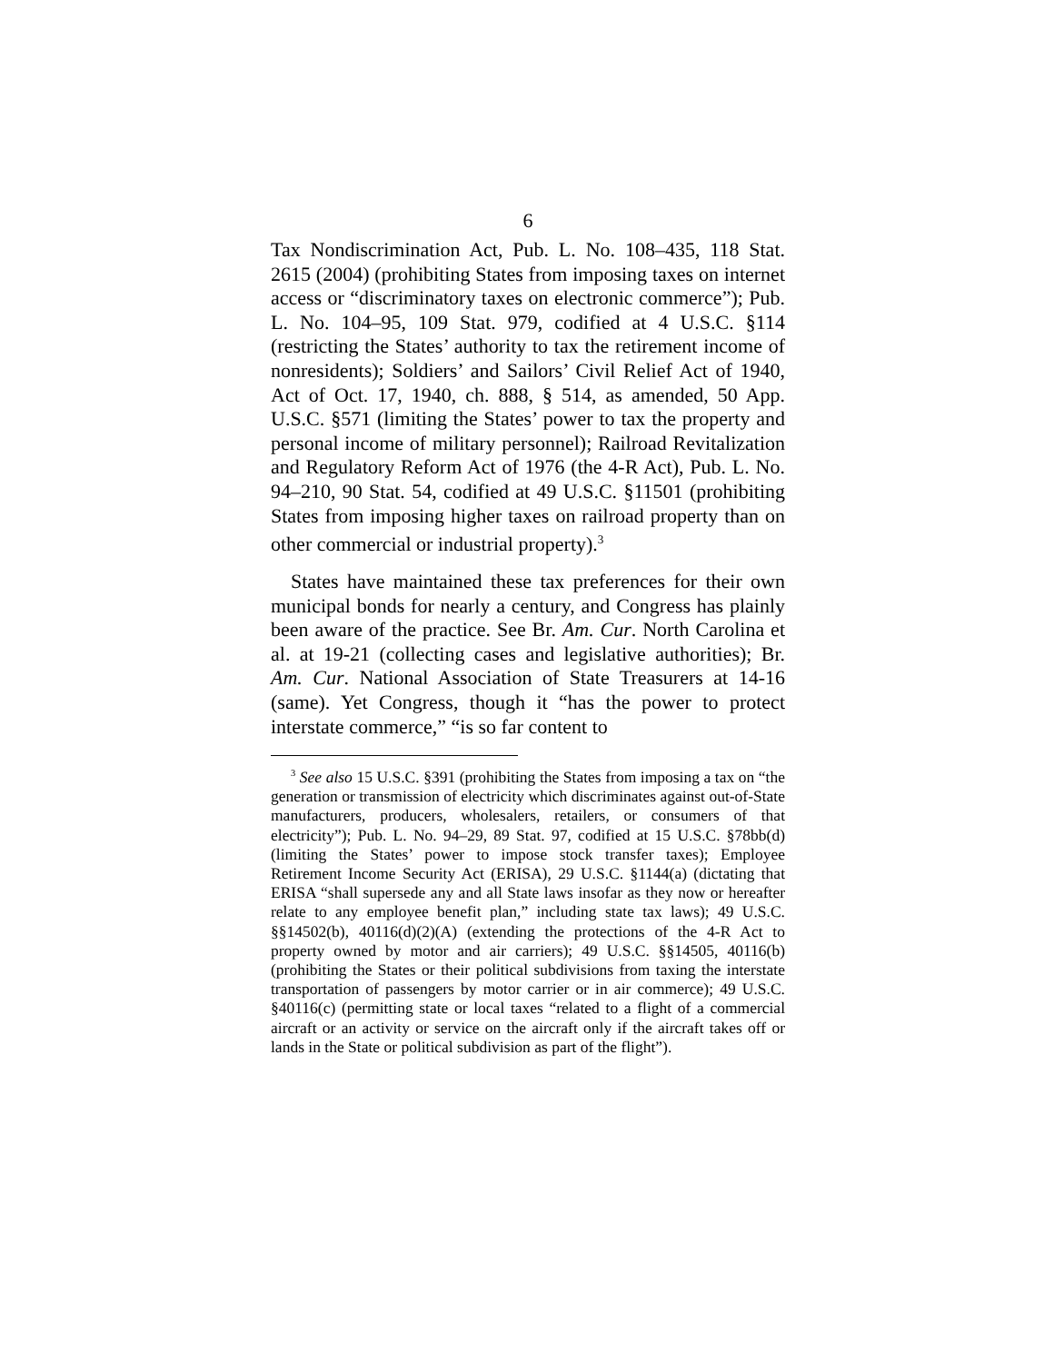6
Tax Nondiscrimination Act, Pub. L. No. 108–435, 118 Stat. 2615 (2004) (prohibiting States from imposing taxes on internet access or “discriminatory taxes on electronic commerce”); Pub. L. No. 104–95, 109 Stat. 979, codified at 4 U.S.C. §114 (restricting the States’ authority to tax the retirement income of nonresidents); Soldiers’ and Sailors’ Civil Relief Act of 1940, Act of Oct. 17, 1940, ch. 888, § 514, as amended, 50 App. U.S.C. §571 (limiting the States’ power to tax the property and personal income of military personnel); Railroad Revitalization and Regulatory Reform Act of 1976 (the 4-R Act), Pub. L. No. 94–210, 90 Stat. 54, codified at 49 U.S.C. §11501 (prohibiting States from imposing higher taxes on railroad property than on other commercial or industrial property).<sup>3</sup>
States have maintained these tax preferences for their own municipal bonds for nearly a century, and Congress has plainly been aware of the practice. See Br. Am. Cur. North Carolina et al. at 19-21 (collecting cases and legislative authorities); Br. Am. Cur. National Association of State Treasurers at 14-16 (same). Yet Congress, though it “has the power to protect interstate commerce,” “is so far content to
<sup>3</sup> See also 15 U.S.C. §391 (prohibiting the States from imposing a tax on “the generation or transmission of electricity which discriminates against out-of-State manufacturers, producers, wholesalers, retailers, or consumers of that electricity”); Pub. L. No. 94–29, 89 Stat. 97, codified at 15 U.S.C. §78bb(d) (limiting the States’ power to impose stock transfer taxes); Employee Retirement Income Security Act (ERISA), 29 U.S.C. §1144(a) (dictating that ERISA “shall supersede any and all State laws insofar as they now or hereafter relate to any employee benefit plan,” including state tax laws); 49 U.S.C. §§14502(b), 40116(d)(2)(A) (extending the protections of the 4-R Act to property owned by motor and air carriers); 49 U.S.C. §§14505, 40116(b) (prohibiting the States or their political subdivisions from taxing the interstate transportation of passengers by motor carrier or in air commerce); 49 U.S.C. §40116(c) (permitting state or local taxes “related to a flight of a commercial aircraft or an activity or service on the aircraft only if the aircraft takes off or lands in the State or political subdivision as part of the flight”).